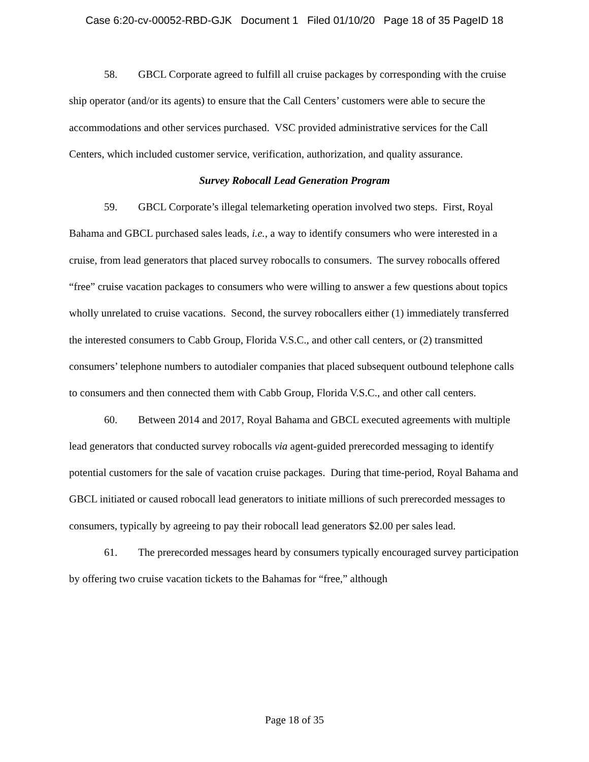Case 6:20-cv-00052-RBD-GJK Document 1 Filed 01/10/20 Page 18 of 35 PageID 18
58. GBCL Corporate agreed to fulfill all cruise packages by corresponding with the cruise ship operator (and/or its agents) to ensure that the Call Centers’ customers were able to secure the accommodations and other services purchased. VSC provided administrative services for the Call Centers, which included customer service, verification, authorization, and quality assurance.
Survey Robocall Lead Generation Program
59. GBCL Corporate’s illegal telemarketing operation involved two steps. First, Royal Bahama and GBCL purchased sales leads, i.e., a way to identify consumers who were interested in a cruise, from lead generators that placed survey robocalls to consumers. The survey robocalls offered “free” cruise vacation packages to consumers who were willing to answer a few questions about topics wholly unrelated to cruise vacations. Second, the survey robocallers either (1) immediately transferred the interested consumers to Cabb Group, Florida V.S.C., and other call centers, or (2) transmitted consumers’ telephone numbers to autodialer companies that placed subsequent outbound telephone calls to consumers and then connected them with Cabb Group, Florida V.S.C., and other call centers.
60. Between 2014 and 2017, Royal Bahama and GBCL executed agreements with multiple lead generators that conducted survey robocalls via agent-guided prerecorded messaging to identify potential customers for the sale of vacation cruise packages. During that time-period, Royal Bahama and GBCL initiated or caused robocall lead generators to initiate millions of such prerecorded messages to consumers, typically by agreeing to pay their robocall lead generators $2.00 per sales lead.
61. The prerecorded messages heard by consumers typically encouraged survey participation by offering two cruise vacation tickets to the Bahamas for “free,” although
Page 18 of 35